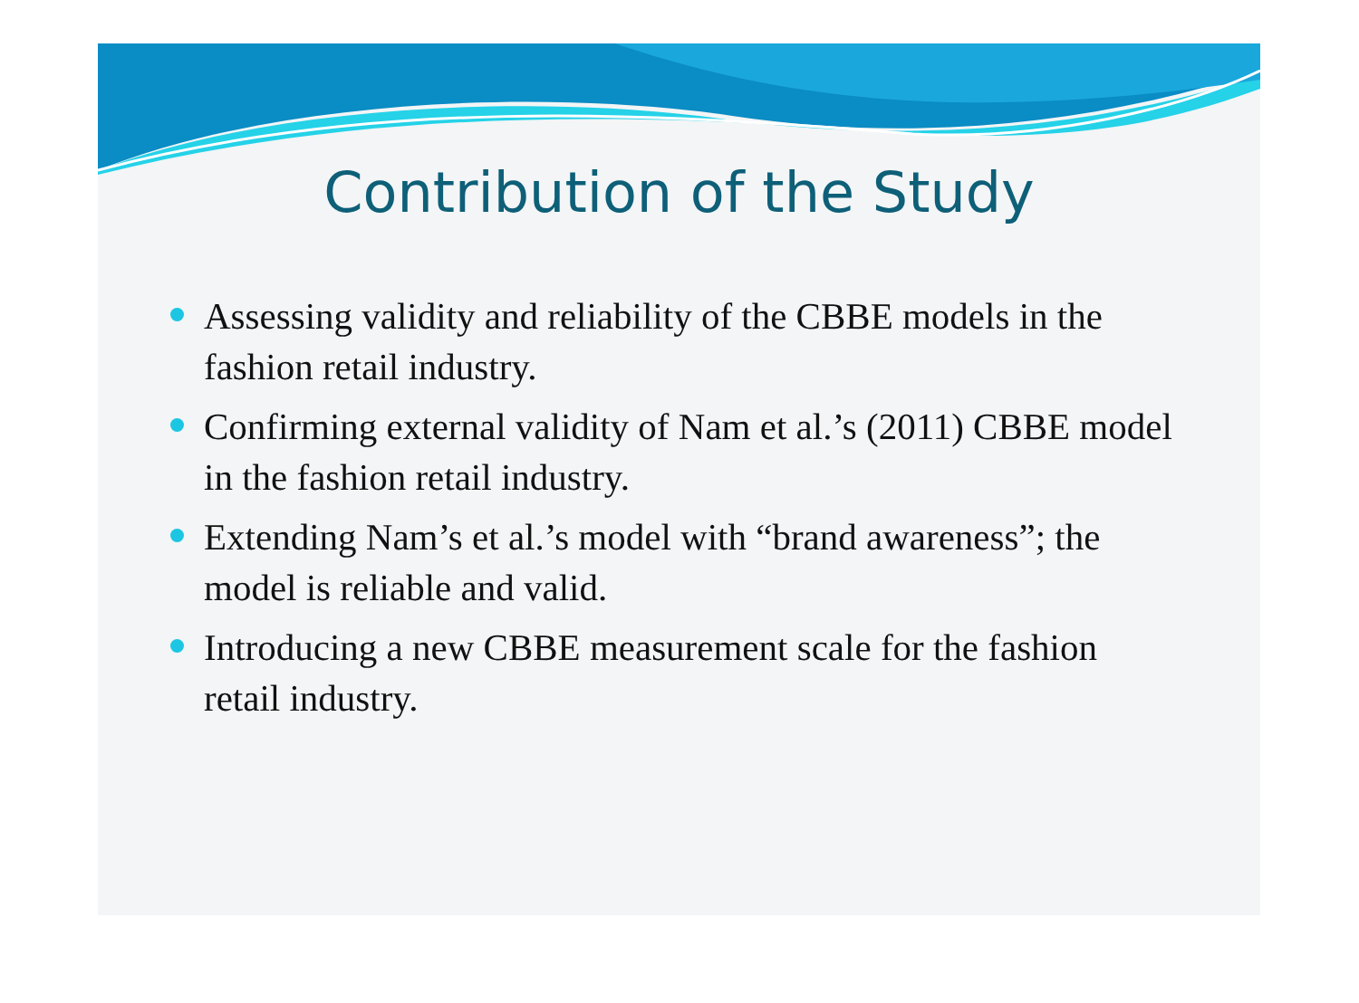Contribution of the Study
Assessing validity and reliability of the CBBE models in the fashion retail industry.
Confirming external validity of Nam et al.’s (2011) CBBE model in the fashion retail industry.
Extending Nam’s et al.’s model with “brand awareness”; the model is reliable and valid.
Introducing a new CBBE measurement scale for the fashion retail industry.